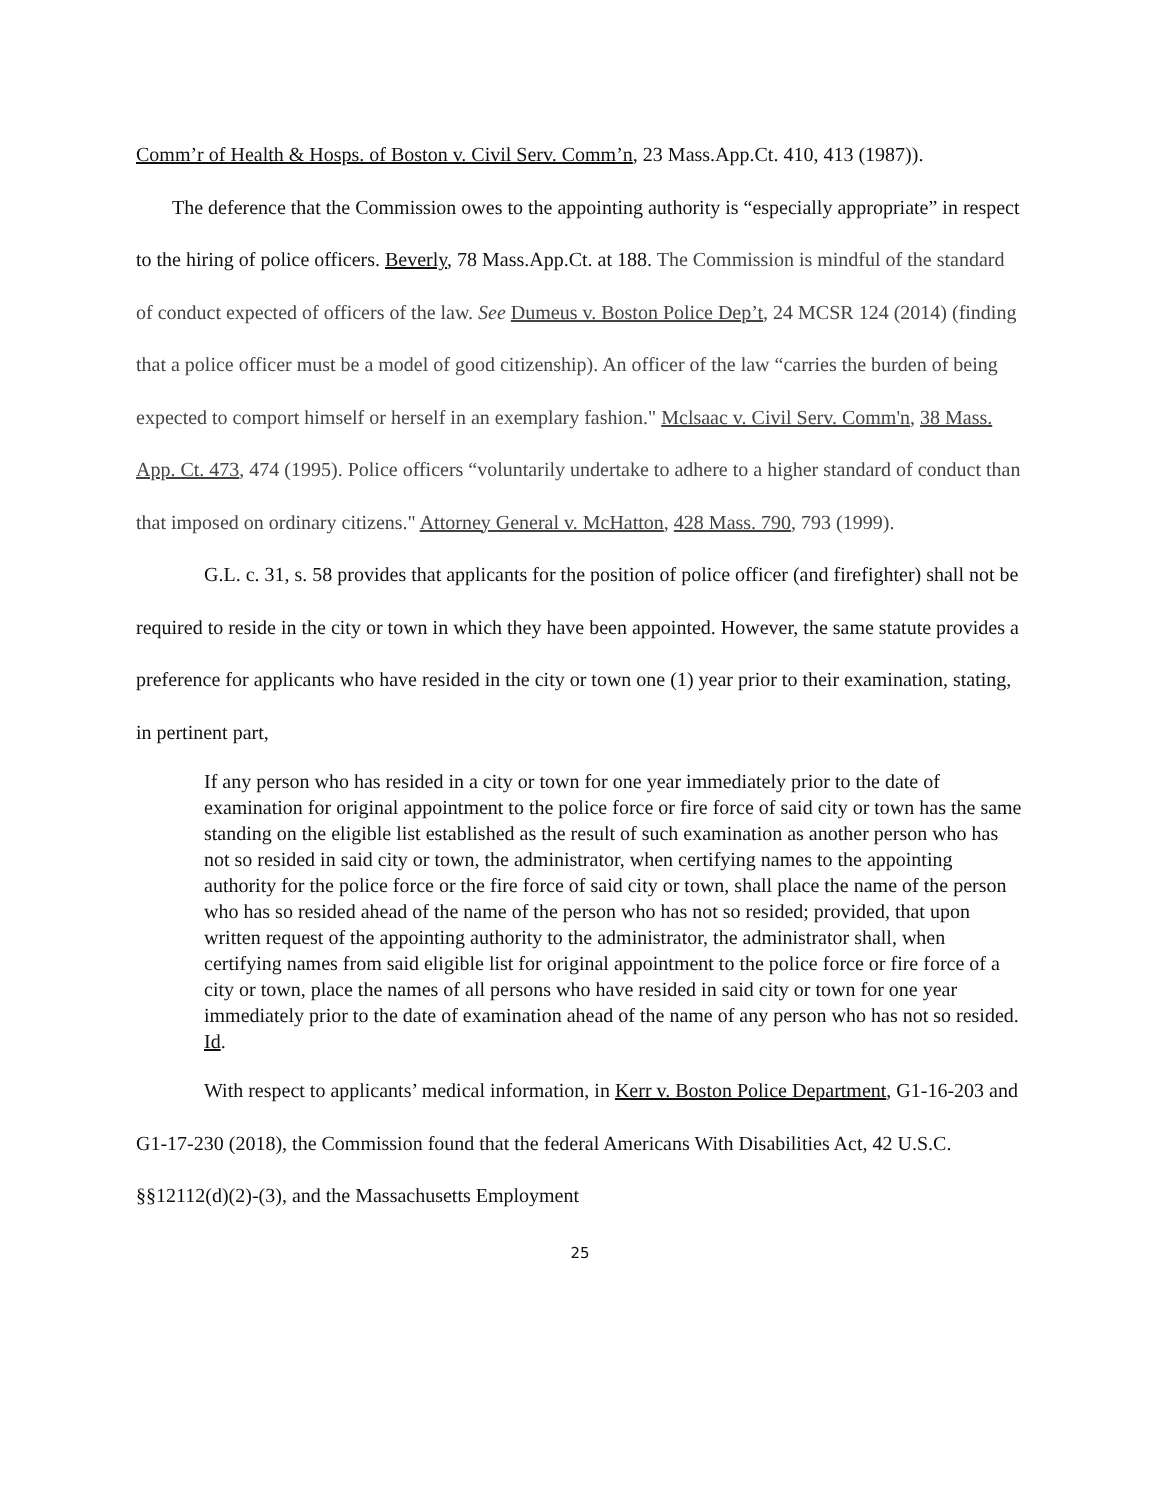Comm’r of Health & Hosps. of Boston v. Civil Serv. Comm’n, 23 Mass.App.Ct. 410, 413 (1987)).
The deference that the Commission owes to the appointing authority is “especially appropriate” in respect to the hiring of police officers. Beverly, 78 Mass.App.Ct. at 188. The Commission is mindful of the standard of conduct expected of officers of the law. See Dumeus v. Boston Police Dep’t, 24 MCSR 124 (2014) (finding that a police officer must be a model of good citizenship). An officer of the law “carries the burden of being expected to comport himself or herself in an exemplary fashion." Mclsaac v. Civil Serv. Comm'n, 38 Mass. App. Ct. 473, 474 (1995). Police officers “voluntarily undertake to adhere to a higher standard of conduct than that imposed on ordinary citizens." Attorney General v. McHatton, 428 Mass. 790, 793 (1999).
G.L. c. 31, s. 58 provides that applicants for the position of police officer (and firefighter) shall not be required to reside in the city or town in which they have been appointed. However, the same statute provides a preference for applicants who have resided in the city or town one (1) year prior to their examination, stating, in pertinent part,
If any person who has resided in a city or town for one year immediately prior to the date of examination for original appointment to the police force or fire force of said city or town has the same standing on the eligible list established as the result of such examination as another person who has not so resided in said city or town, the administrator, when certifying names to the appointing authority for the police force or the fire force of said city or town, shall place the name of the person who has so resided ahead of the name of the person who has not so resided; provided, that upon written request of the appointing authority to the administrator, the administrator shall, when certifying names from said eligible list for original appointment to the police force or fire force of a city or town, place the names of all persons who have resided in said city or town for one year immediately prior to the date of examination ahead of the name of any person who has not so resided.
Id.
With respect to applicants’ medical information, in Kerr v. Boston Police Department, G1-16-203 and G1-17-230 (2018), the Commission found that the federal Americans With Disabilities Act, 42 U.S.C. §§12112(d)(2)-(3), and the Massachusetts Employment
25